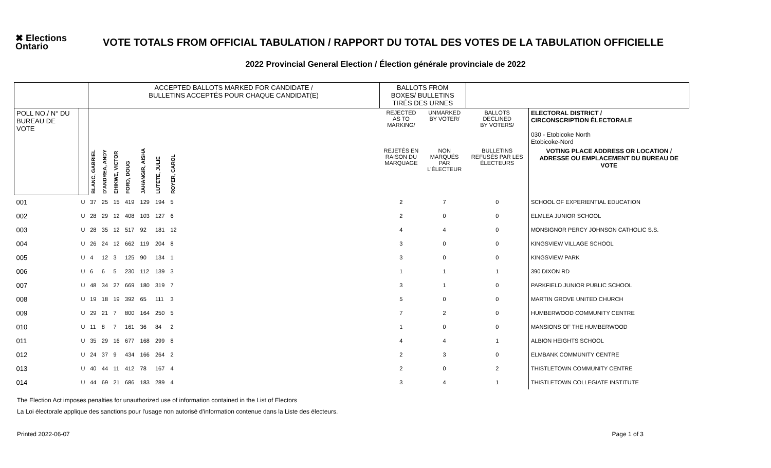✖ Elections
Ontario
VOTE TOTALS FROM OFFICIAL TABULATION / RAPPORT DU TOTAL DES VOTES DE LA TABULATION OFFICIELLE
2022 Provincial General Election / Élection générale provinciale de 2022
| | | ACCEPTED BALLOTS MARKED FOR CANDIDATE / BULLETINS ACCEPTÉS POUR CHAQUE CANDIDAT(E) | | | | | | | | BALLOTS FROM BOXES/ BULLETINS TIRÉS DES URNES | | | |
| --- | --- | --- | --- | --- | --- | --- | --- | --- | --- | --- | --- | --- | --- |
| POLL NO./ N° DU BUREAU DE VOTE | | | | | | | | | | REJECTED AS TO MARKING/ | UNMARKED BY VOTER/ | BALLOTS DECLINED BY VOTERS/ | ELECTORAL DISTRICT / CIRCONSCRIPTION ÉLECTORALE 030 - Etobicoke North Etobicoke-Nord |
| | | BLANC, GABRIEL | D'ANDREA, ANDY | EHIKWE, VICTOR | FORD, DOUG | JAHANGIR, AISHA | LUTETE, JULIE | ROYER, CAROL | | REJETÉS EN RAISON DU MARQUAGE | NON MARQUÉS PAR L'ÉLECTEUR | BULLETINS REFUSÉS PAR LES ÉLECTEURS | VOTING PLACE ADDRESS OR LOCATION / ADRESSE OU EMPLACEMENT DU BUREAU DE VOTE |
| 001 | U | 37 | 25 | 15 | 419 | 129 | 194 | 5 | | 2 | 7 | 0 | SCHOOL OF EXPERIENTIAL EDUCATION |
| 002 | U | 28 | 29 | 12 | 408 | 103 | 127 | 6 | | 2 | 0 | 0 | ELMLEA JUNIOR SCHOOL |
| 003 | U | 28 | 35 | 12 | 517 | 92 | 181 | 12 | | 4 | 4 | 0 | MONSIGNOR PERCY JOHNSON CATHOLIC S.S. |
| 004 | U | 26 | 24 | 12 | 662 | 119 | 204 | 8 | | 3 | 0 | 0 | KINGSVIEW VILLAGE SCHOOL |
| 005 | U | 4 | 12 | 3 | 125 | 90 | 134 | 1 | | 3 | 0 | 0 | KINGSVIEW PARK |
| 006 | U | 6 | 6 | 5 | 230 | 112 | 139 | 3 | | 1 | 1 | 1 | 390 DIXON RD |
| 007 | U | 48 | 34 | 27 | 669 | 180 | 319 | 7 | | 3 | 1 | 0 | PARKFIELD JUNIOR PUBLIC SCHOOL |
| 008 | U | 19 | 18 | 19 | 392 | 65 | 111 | 3 | | 5 | 0 | 0 | MARTIN GROVE UNITED CHURCH |
| 009 | U | 29 | 21 | 7 | 800 | 164 | 250 | 5 | | 7 | 2 | 0 | HUMBERWOOD COMMUNITY CENTRE |
| 010 | U | 11 | 8 | 7 | 161 | 36 | 84 | 2 | | 1 | 0 | 0 | MANSIONS OF THE HUMBERWOOD |
| 011 | U | 35 | 29 | 16 | 677 | 168 | 299 | 8 | | 4 | 4 | 1 | ALBION HEIGHTS SCHOOL |
| 012 | U | 24 | 37 | 9 | 434 | 166 | 264 | 2 | | 2 | 3 | 0 | ELMBANK COMMUNITY CENTRE |
| 013 | U | 40 | 44 | 11 | 412 | 78 | 167 | 4 | | 2 | 0 | 2 | THISTLETOWN COMMUNITY CENTRE |
| 014 | U | 44 | 69 | 21 | 686 | 183 | 289 | 4 | | 3 | 4 | 1 | THISTLETOWN COLLEGIATE INSTITUTE |
The Election Act imposes penalties for unauthorized use of information contained in the List of Electors
La Loi électorale applique des sanctions pour l'usage non autorisé d'information contenue dans la Liste des électeurs.
Printed 2022-06-07 Page 1 of 3